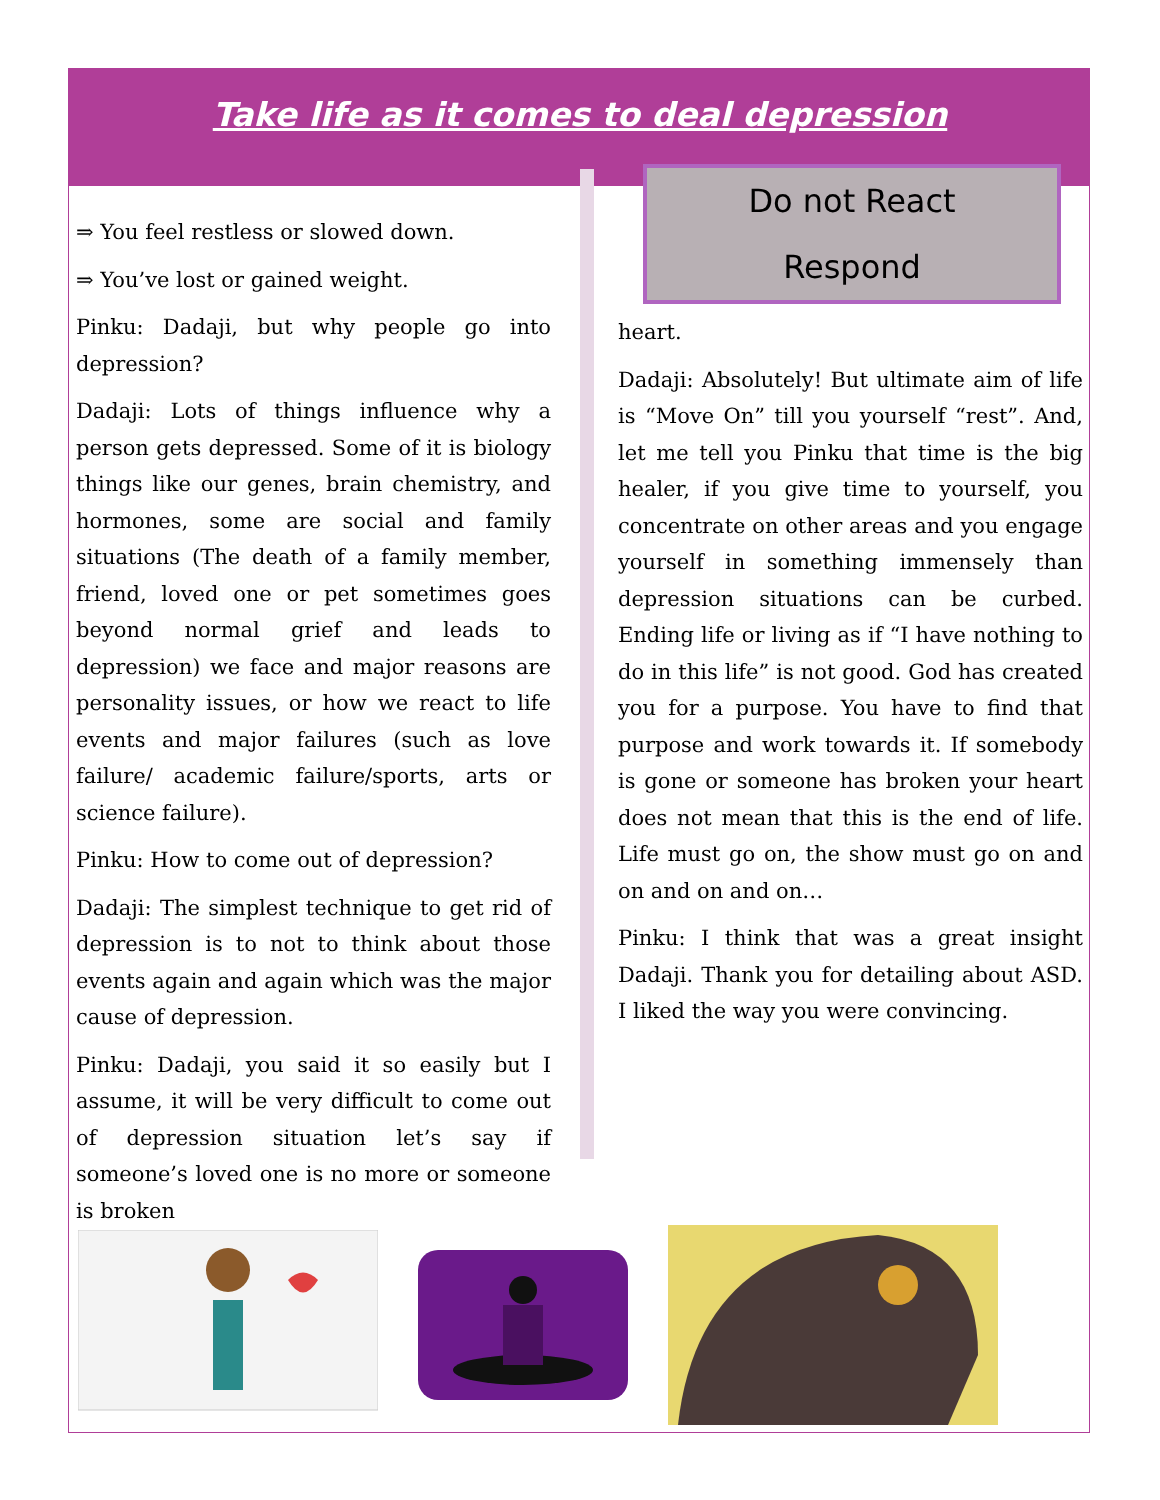Take life as it comes to deal depression
⇒ You feel restless or slowed down.
⇒ You’ve lost or gained weight.
Pinku: Dadaji, but why people go into depression?
Dadaji: Lots of things influence why a person gets depressed. Some of it is biology things like our genes, brain chemistry, and hormones, some are social and family situations (The death of a family member, friend, loved one or pet sometimes goes beyond normal grief and leads to depression) we face and major reasons are personality issues, or how we react to life events and major failures (such as love failure/ academic failure/sports, arts or science failure).
Pinku: How to come out of depression?
Dadaji: The simplest technique to get rid of depression is to not to think about those events again and again which was the major cause of depression.
Pinku: Dadaji, you said it so easily but I assume, it will be very difficult to come out of depression situation let’s say if someone’s loved one is no more or someone is broken
Do not React
Respond
heart.
Dadaji: Absolutely! But ultimate aim of life is “Move On” till you yourself “rest”. And, let me tell you Pinku that time is the big healer, if you give time to yourself, you concentrate on other areas and you engage yourself in something immensely than depression situations can be curbed. Ending life or living as if “I have nothing to do in this life” is not good. God has created you for a purpose. You have to find that purpose and work towards it. If somebody is gone or someone has broken your heart does not mean that this is the end of life. Life must go on, the show must go on and on and on and on…
Pinku: I think that was a great insight Dadaji. Thank you for detailing about ASD. I liked the way you were convincing.